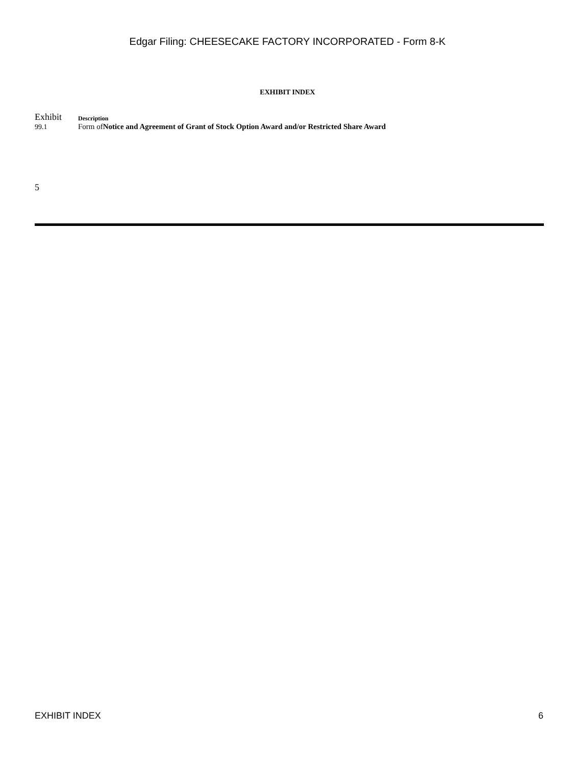Edgar Filing: CHEESECAKE FACTORY INCORPORATED - Form 8-K
EXHIBIT INDEX
| Exhibit | Description |
| --- | --- |
| 99.1 | Form of Notice and Agreement of Grant of Stock Option Award and/or Restricted Share Award |
5
EXHIBIT INDEX 6